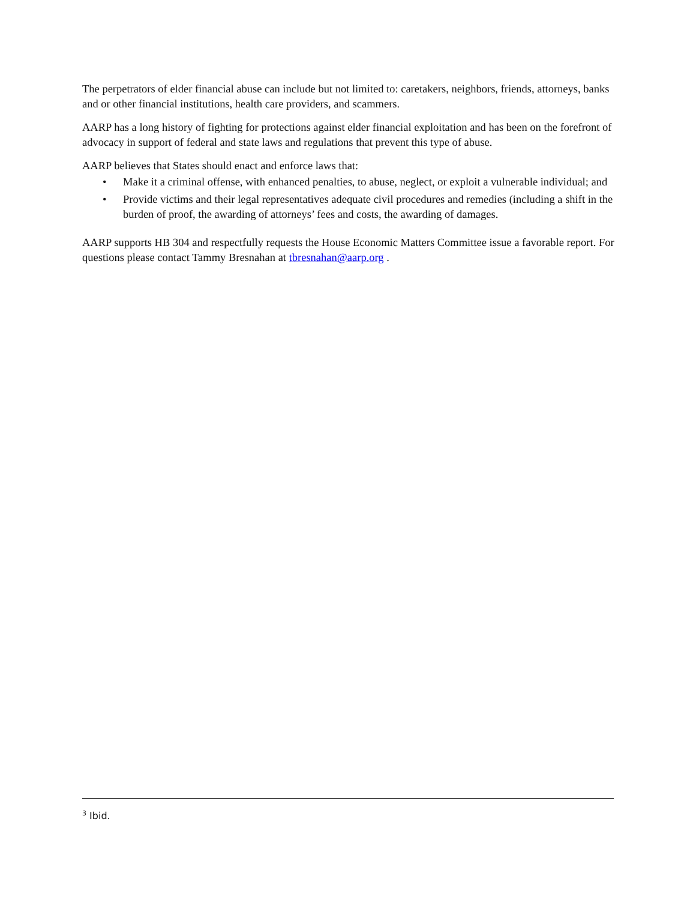The perpetrators of elder financial abuse can include but not limited to: caretakers, neighbors, friends, attorneys, banks and or other financial institutions, health care providers, and scammers.
AARP has a long history of fighting for protections against elder financial exploitation and has been on the forefront of advocacy in support of federal and state laws and regulations that prevent this type of abuse.
AARP believes that States should enact and enforce laws that:
• Make it a criminal offense, with enhanced penalties, to abuse, neglect, or exploit a vulnerable individual; and
• Provide victims and their legal representatives adequate civil procedures and remedies (including a shift in the burden of proof, the awarding of attorneys’ fees and costs, the awarding of damages.
AARP supports HB 304 and respectfully requests the House Economic Matters Committee issue a favorable report. For questions please contact Tammy Bresnahan at tbresnahan@aarp.org .
<sup>3</sup> Ibid.